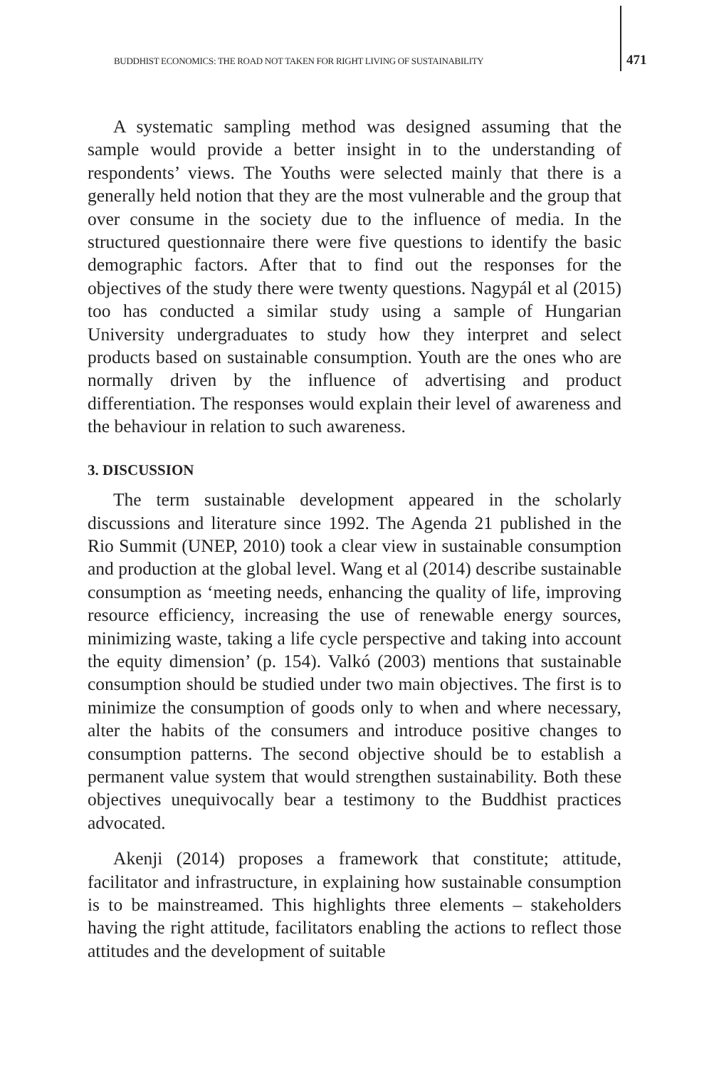BUDDHIST ECONOMICS: THE ROAD NOT TAKEN FOR RIGHT LIVING OF SUSTAINABILITY 471
A systematic sampling method was designed assuming that the sample would provide a better insight in to the understanding of respondents’ views. The Youths were selected mainly that there is a generally held notion that they are the most vulnerable and the group that over consume in the society due to the influence of media. In the structured questionnaire there were five questions to identify the basic demographic factors. After that to find out the responses for the objectives of the study there were twenty questions. Nagypál et al (2015) too has conducted a similar study using a sample of Hungarian University undergraduates to study how they interpret and select products based on sustainable consumption. Youth are the ones who are normally driven by the influence of advertising and product differentiation. The responses would explain their level of awareness and the behaviour in relation to such awareness.
3. DISCUSSION
The term sustainable development appeared in the scholarly discussions and literature since 1992. The Agenda 21 published in the Rio Summit (UNEP, 2010) took a clear view in sustainable consumption and production at the global level. Wang et al (2014) describe sustainable consumption as ‘meeting needs, enhancing the quality of life, improving resource efficiency, increasing the use of renewable energy sources, minimizing waste, taking a life cycle perspective and taking into account the equity dimension’ (p. 154). Valkó (2003) mentions that sustainable consumption should be studied under two main objectives. The first is to minimize the consumption of goods only to when and where necessary, alter the habits of the consumers and introduce positive changes to consumption patterns. The second objective should be to establish a permanent value system that would strengthen sustainability. Both these objectives unequivocally bear a testimony to the Buddhist practices advocated.
Akenji (2014) proposes a framework that constitute; attitude, facilitator and infrastructure, in explaining how sustainable consumption is to be mainstreamed. This highlights three elements – stakeholders having the right attitude, facilitators enabling the actions to reflect those attitudes and the development of suitable